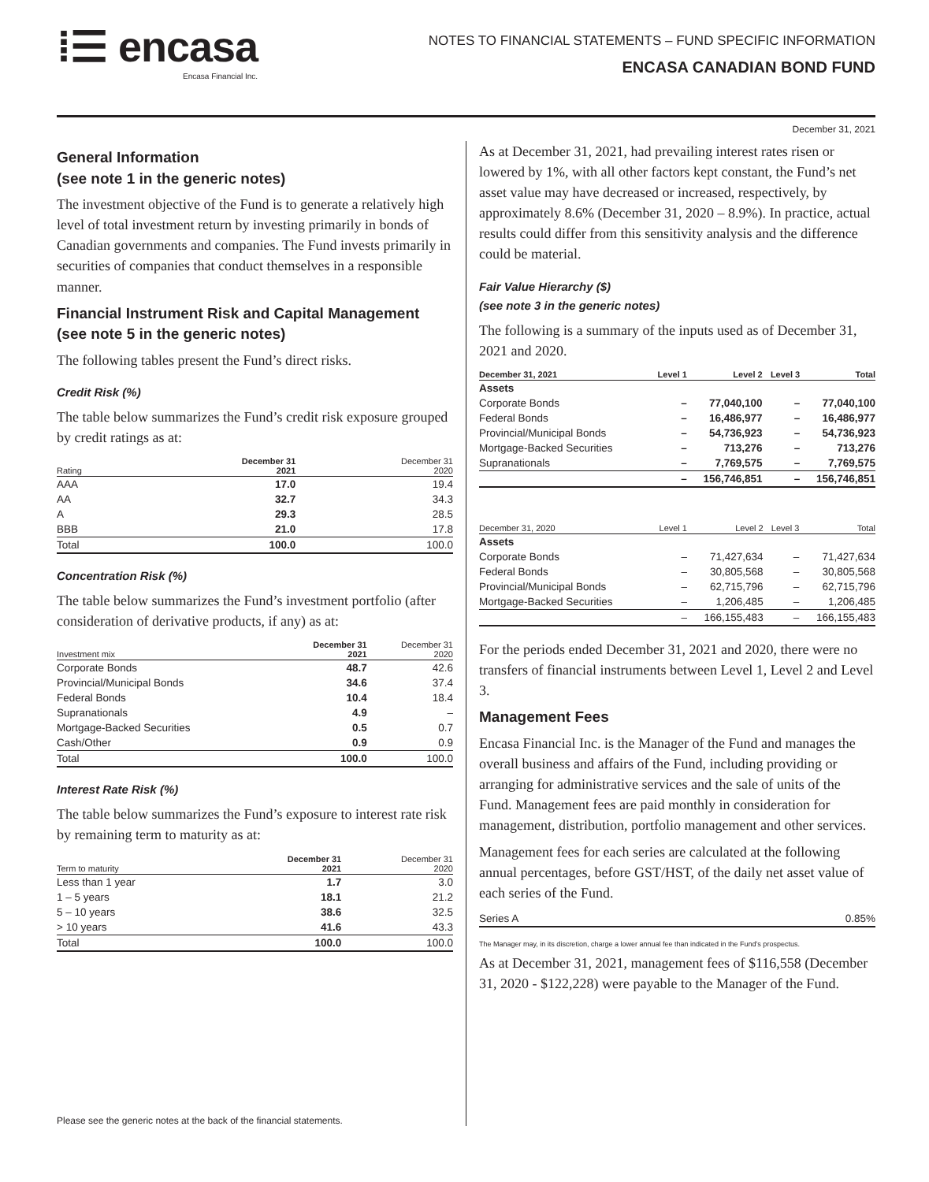⁞☰ encasa
Encasa Financial Inc.
NOTES TO FINANCIAL STATEMENTS – FUND SPECIFIC INFORMATION
ENCASA CANADIAN BOND FUND
December 31, 2021
General Information
(see note 1 in the generic notes)
The investment objective of the Fund is to generate a relatively high level of total investment return by investing primarily in bonds of Canadian governments and companies. The Fund invests primarily in securities of companies that conduct themselves in a responsible manner.
Financial Instrument Risk and Capital Management (see note 5 in the generic notes)
The following tables present the Fund’s direct risks.
Credit Risk (%)
The table below summarizes the Fund’s credit risk exposure grouped by credit ratings as at:
| Rating | December 31 2021 | December 31 2020 |
| --- | --- | --- |
| AAA | 17.0 | 19.4 |
| AA | 32.7 | 34.3 |
| A | 29.3 | 28.5 |
| BBB | 21.0 | 17.8 |
| Total | 100.0 | 100.0 |
Concentration Risk (%)
The table below summarizes the Fund’s investment portfolio (after consideration of derivative products, if any) as at:
| Investment mix | December 31 2021 | December 31 2020 |
| --- | --- | --- |
| Corporate Bonds | 48.7 | 42.6 |
| Provincial/Municipal Bonds | 34.6 | 37.4 |
| Federal Bonds | 10.4 | 18.4 |
| Supranationals | 4.9 | – |
| Mortgage-Backed Securities | 0.5 | 0.7 |
| Cash/Other | 0.9 | 0.9 |
| Total | 100.0 | 100.0 |
Interest Rate Risk (%)
The table below summarizes the Fund’s exposure to interest rate risk by remaining term to maturity as at:
| Term to maturity | December 31 2021 | December 31 2020 |
| --- | --- | --- |
| Less than 1 year | 1.7 | 3.0 |
| 1 – 5 years | 18.1 | 21.2 |
| 5 – 10 years | 38.6 | 32.5 |
| > 10 years | 41.6 | 43.3 |
| Total | 100.0 | 100.0 |
Please see the generic notes at the back of the financial statements.
As at December 31, 2021, had prevailing interest rates risen or lowered by 1%, with all other factors kept constant, the Fund’s net asset value may have decreased or increased, respectively, by approximately 8.6% (December 31, 2020 – 8.9%). In practice, actual results could differ from this sensitivity analysis and the difference could be material.
Fair Value Hierarchy ($)
(see note 3 in the generic notes)
The following is a summary of the inputs used as of December 31, 2021 and 2020.
| December 31, 2021 | Level 1 | Level 2 | Level 3 | Total |
| --- | --- | --- | --- | --- |
| Assets | | | | |
| Corporate Bonds | – | 77,040,100 | – | 77,040,100 |
| Federal Bonds | – | 16,486,977 | – | 16,486,977 |
| Provincial/Municipal Bonds | – | 54,736,923 | – | 54,736,923 |
| Mortgage-Backed Securities | – | 713,276 | – | 713,276 |
| Supranationals | – | 7,769,575 | – | 7,769,575 |
| | – | 156,746,851 | – | 156,746,851 |
| December 31, 2020 | Level 1 | Level 2 | Level 3 | Total |
| --- | --- | --- | --- | --- |
| Assets | | | | |
| Corporate Bonds | – | 71,427,634 | – | 71,427,634 |
| Federal Bonds | – | 30,805,568 | – | 30,805,568 |
| Provincial/Municipal Bonds | – | 62,715,796 | – | 62,715,796 |
| Mortgage-Backed Securities | – | 1,206,485 | – | 1,206,485 |
| | – | 166,155,483 | – | 166,155,483 |
For the periods ended December 31, 2021 and 2020, there were no transfers of financial instruments between Level 1, Level 2 and Level 3.
Management Fees
Encasa Financial Inc. is the Manager of the Fund and manages the overall business and affairs of the Fund, including providing or arranging for administrative services and the sale of units of the Fund. Management fees are paid monthly in consideration for management, distribution, portfolio management and other services.
Management fees for each series are calculated at the following annual percentages, before GST/HST, of the daily net asset value of each series of the Fund.
| Series A | 0.85% |
The Manager may, in its discretion, charge a lower annual fee than indicated in the Fund’s prospectus.
As at December 31, 2021, management fees of $116,558 (December 31, 2020 - $122,228) were payable to the Manager of the Fund.